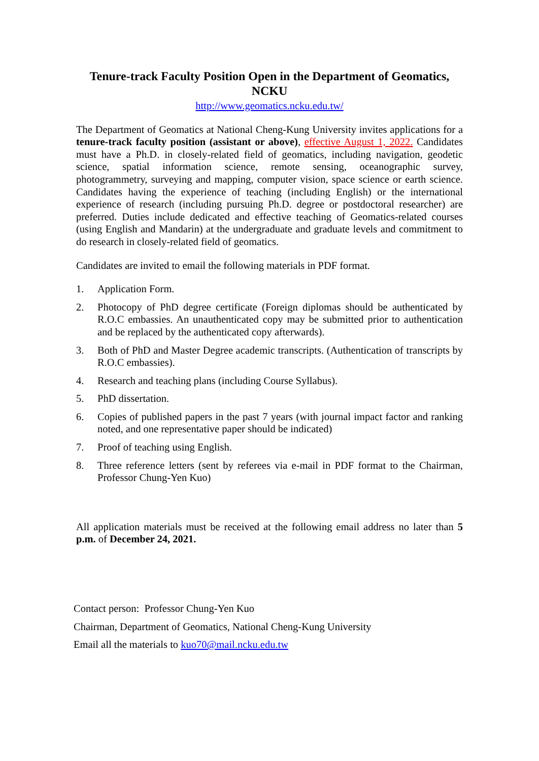Tenure-track Faculty Position Open in the Department of Geomatics,
NCKU
http://www.geomatics.ncku.edu.tw/
The Department of Geomatics at National Cheng-Kung University invites applications for a tenure-track faculty position (assistant or above), effective August 1, 2022. Candidates must have a Ph.D. in closely-related field of geomatics, including navigation, geodetic science, spatial information science, remote sensing, oceanographic survey, photogrammetry, surveying and mapping, computer vision, space science or earth science. Candidates having the experience of teaching (including English) or the international experience of research (including pursuing Ph.D. degree or postdoctoral researcher) are preferred. Duties include dedicated and effective teaching of Geomatics-related courses (using English and Mandarin) at the undergraduate and graduate levels and commitment to do research in closely-related field of geomatics.
Candidates are invited to email the following materials in PDF format.
1. Application Form.
2. Photocopy of PhD degree certificate (Foreign diplomas should be authenticated by R.O.C embassies. An unauthenticated copy may be submitted prior to authentication and be replaced by the authenticated copy afterwards).
3. Both of PhD and Master Degree academic transcripts. (Authentication of transcripts by R.O.C embassies).
4. Research and teaching plans (including Course Syllabus).
5. PhD dissertation.
6. Copies of published papers in the past 7 years (with journal impact factor and ranking noted, and one representative paper should be indicated)
7. Proof of teaching using English.
8. Three reference letters (sent by referees via e-mail in PDF format to the Chairman, Professor Chung-Yen Kuo)
All application materials must be received at the following email address no later than 5 p.m. of December 24, 2021.
Contact person: Professor Chung-Yen Kuo
Chairman, Department of Geomatics, National Cheng-Kung University
Email all the materials to kuo70@mail.ncku.edu.tw